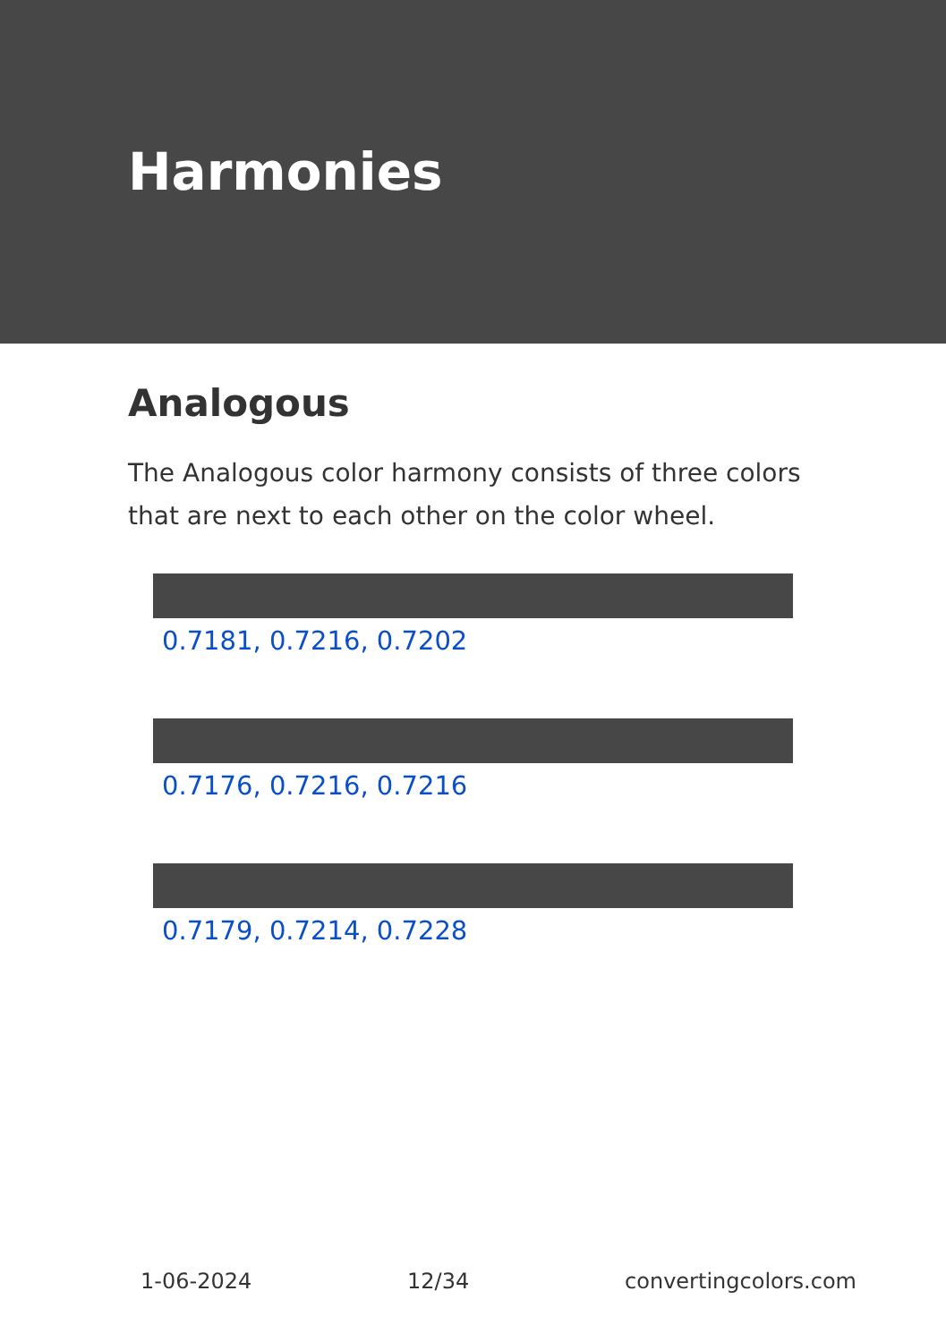Harmonies
Analogous
The Analogous color harmony consists of three colors that are next to each other on the color wheel.
0.7181, 0.7216, 0.7202
0.7176, 0.7216, 0.7216
0.7179, 0.7214, 0.7228
1-06-2024 12/34 convertingcolors.com